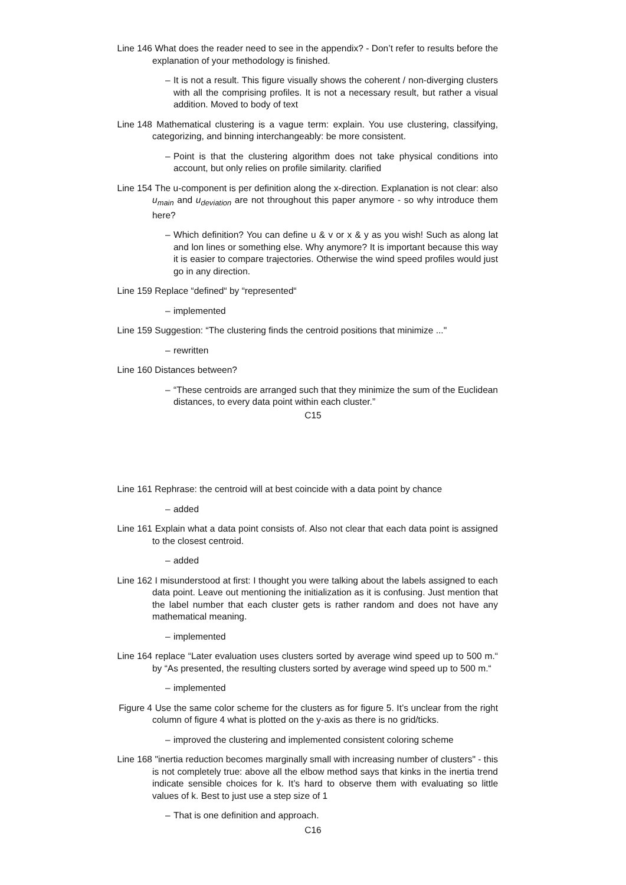Line 146 What does the reader need to see in the appendix? - Don’t refer to results before the explanation of your methodology is finished.
– It is not a result. This figure visually shows the coherent / non-diverging clusters with all the comprising profiles. It is not a necessary result, but rather a visual addition. Moved to body of text
Line 148 Mathematical clustering is a vague term: explain. You use clustering, classifying, categorizing, and binning interchangeably: be more consistent.
– Point is that the clustering algorithm does not take physical conditions into account, but only relies on profile similarity. clarified
Line 154 The u-component is per definition along the x-direction. Explanation is not clear: also u<sub>main</sub> and u<sub>deviation</sub> are not throughout this paper anymore - so why introduce them here?
– Which definition? You can define u & v or x & y as you wish! Such as along lat and lon lines or something else. Why anymore? It is important because this way it is easier to compare trajectories. Otherwise the wind speed profiles would just go in any direction.
Line 159 Replace “defined“ by “represented“
– implemented
Line 159 Suggestion: “The clustering finds the centroid positions that minimize ..."
– rewritten
Line 160 Distances between?
– “These centroids are arranged such that they minimize the sum of the Euclidean distances, to every data point within each cluster.”
C15
Line 161 Rephrase: the centroid will at best coincide with a data point by chance
– added
Line 161 Explain what a data point consists of. Also not clear that each data point is assigned to the closest centroid.
– added
Line 162 I misunderstood at first: I thought you were talking about the labels assigned to each data point. Leave out mentioning the initialization as it is confusing. Just mention that the label number that each cluster gets is rather random and does not have any mathematical meaning.
– implemented
Line 164 replace “Later evaluation uses clusters sorted by average wind speed up to 500 m.“ by “As presented, the resulting clusters sorted by average wind speed up to 500 m.“
– implemented
Figure 4 Use the same color scheme for the clusters as for figure 5. It’s unclear from the right column of figure 4 what is plotted on the y-axis as there is no grid/ticks.
– improved the clustering and implemented consistent coloring scheme
Line 168 "inertia reduction becomes marginally small with increasing number of clusters" - this is not completely true: above all the elbow method says that kinks in the inertia trend indicate sensible choices for k. It’s hard to observe them with evaluating so little values of k. Best to just use a step size of 1
– That is one definition and approach.
C16